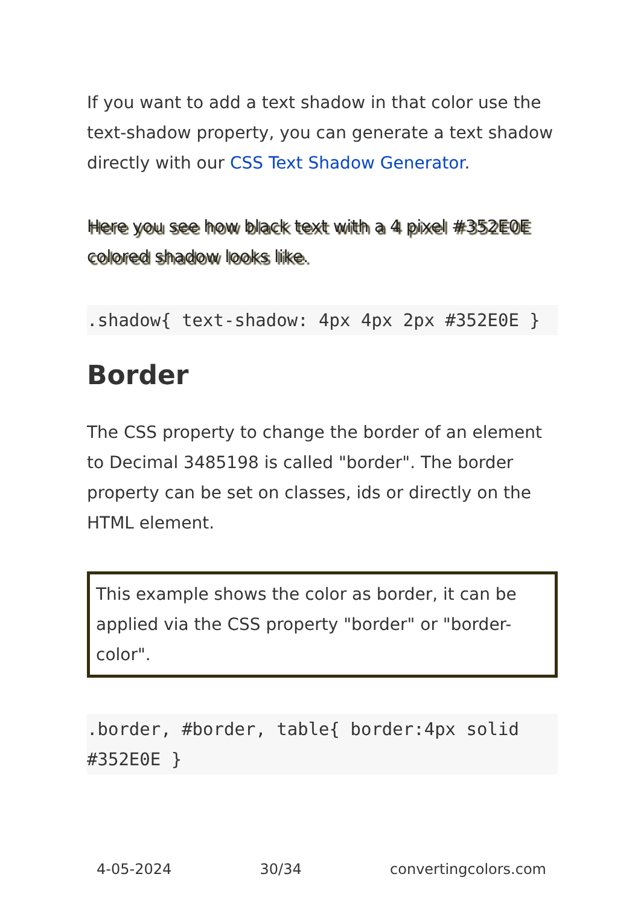If you want to add a text shadow in that color use the text-shadow property, you can generate a text shadow directly with our CSS Text Shadow Generator.
Here you see how black text with a 4 pixel #352E0E colored shadow looks like.
.shadow{ text-shadow: 4px 4px 2px #352E0E }
Border
The CSS property to change the border of an element to Decimal 3485198 is called "border". The border property can be set on classes, ids or directly on the HTML element.
This example shows the color as border, it can be applied via the CSS property "border" or "border-color".
.border, #border, table{ border:4px solid #352E0E }
4-05-2024 30/34 convertingcolors.com